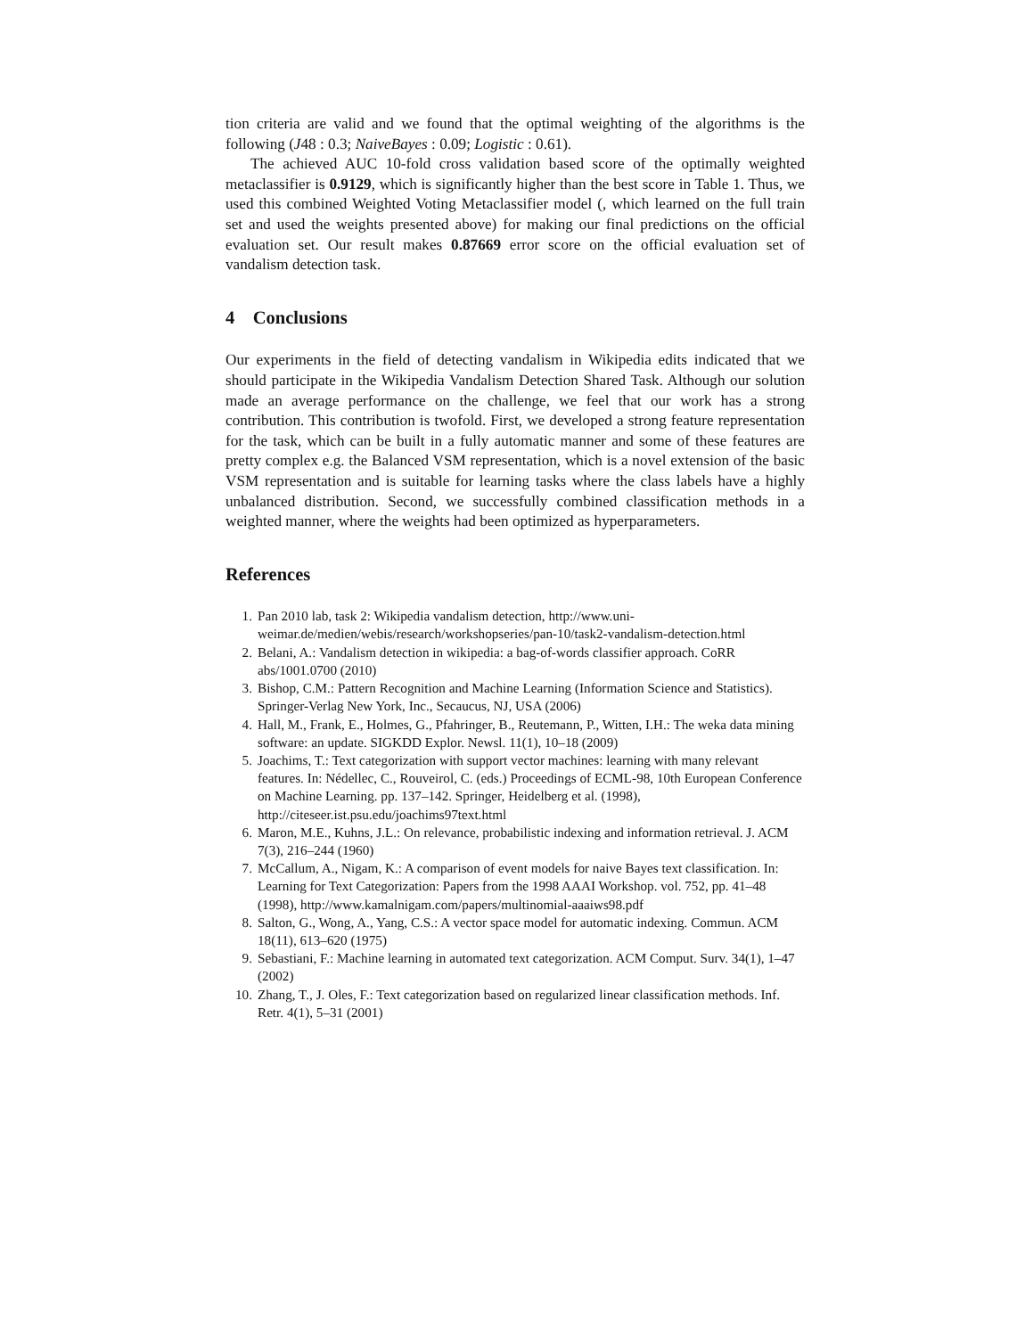tion criteria are valid and we found that the optimal weighting of the algorithms is the following (J48 : 0.3; NaiveBayes : 0.09; Logistic : 0.61).
The achieved AUC 10-fold cross validation based score of the optimally weighted metaclassifier is 0.9129, which is significantly higher than the best score in Table 1. Thus, we used this combined Weighted Voting Metaclassifier model (, which learned on the full train set and used the weights presented above) for making our final predictions on the official evaluation set. Our result makes 0.87669 error score on the official evaluation set of vandalism detection task.
4 Conclusions
Our experiments in the field of detecting vandalism in Wikipedia edits indicated that we should participate in the Wikipedia Vandalism Detection Shared Task. Although our solution made an average performance on the challenge, we feel that our work has a strong contribution. This contribution is twofold. First, we developed a strong feature representation for the task, which can be built in a fully automatic manner and some of these features are pretty complex e.g. the Balanced VSM representation, which is a novel extension of the basic VSM representation and is suitable for learning tasks where the class labels have a highly unbalanced distribution. Second, we successfully combined classification methods in a weighted manner, where the weights had been optimized as hyperparameters.
References
1. Pan 2010 lab, task 2: Wikipedia vandalism detection, http://www.uni-weimar.de/medien/webis/research/workshopseries/pan-10/task2-vandalism-detection.html
2. Belani, A.: Vandalism detection in wikipedia: a bag-of-words classifier approach. CoRR abs/1001.0700 (2010)
3. Bishop, C.M.: Pattern Recognition and Machine Learning (Information Science and Statistics). Springer-Verlag New York, Inc., Secaucus, NJ, USA (2006)
4. Hall, M., Frank, E., Holmes, G., Pfahringer, B., Reutemann, P., Witten, I.H.: The weka data mining software: an update. SIGKDD Explor. Newsl. 11(1), 10–18 (2009)
5. Joachims, T.: Text categorization with support vector machines: learning with many relevant features. In: Nédellec, C., Rouveirol, C. (eds.) Proceedings of ECML-98, 10th European Conference on Machine Learning. pp. 137–142. Springer, Heidelberg et al. (1998), http://citeseer.ist.psu.edu/joachims97text.html
6. Maron, M.E., Kuhns, J.L.: On relevance, probabilistic indexing and information retrieval. J. ACM 7(3), 216–244 (1960)
7. McCallum, A., Nigam, K.: A comparison of event models for naive Bayes text classification. In: Learning for Text Categorization: Papers from the 1998 AAAI Workshop. vol. 752, pp. 41–48 (1998), http://www.kamalnigam.com/papers/multinomial-aaaiws98.pdf
8. Salton, G., Wong, A., Yang, C.S.: A vector space model for automatic indexing. Commun. ACM 18(11), 613–620 (1975)
9. Sebastiani, F.: Machine learning in automated text categorization. ACM Comput. Surv. 34(1), 1–47 (2002)
10. Zhang, T., J. Oles, F.: Text categorization based on regularized linear classification methods. Inf. Retr. 4(1), 5–31 (2001)